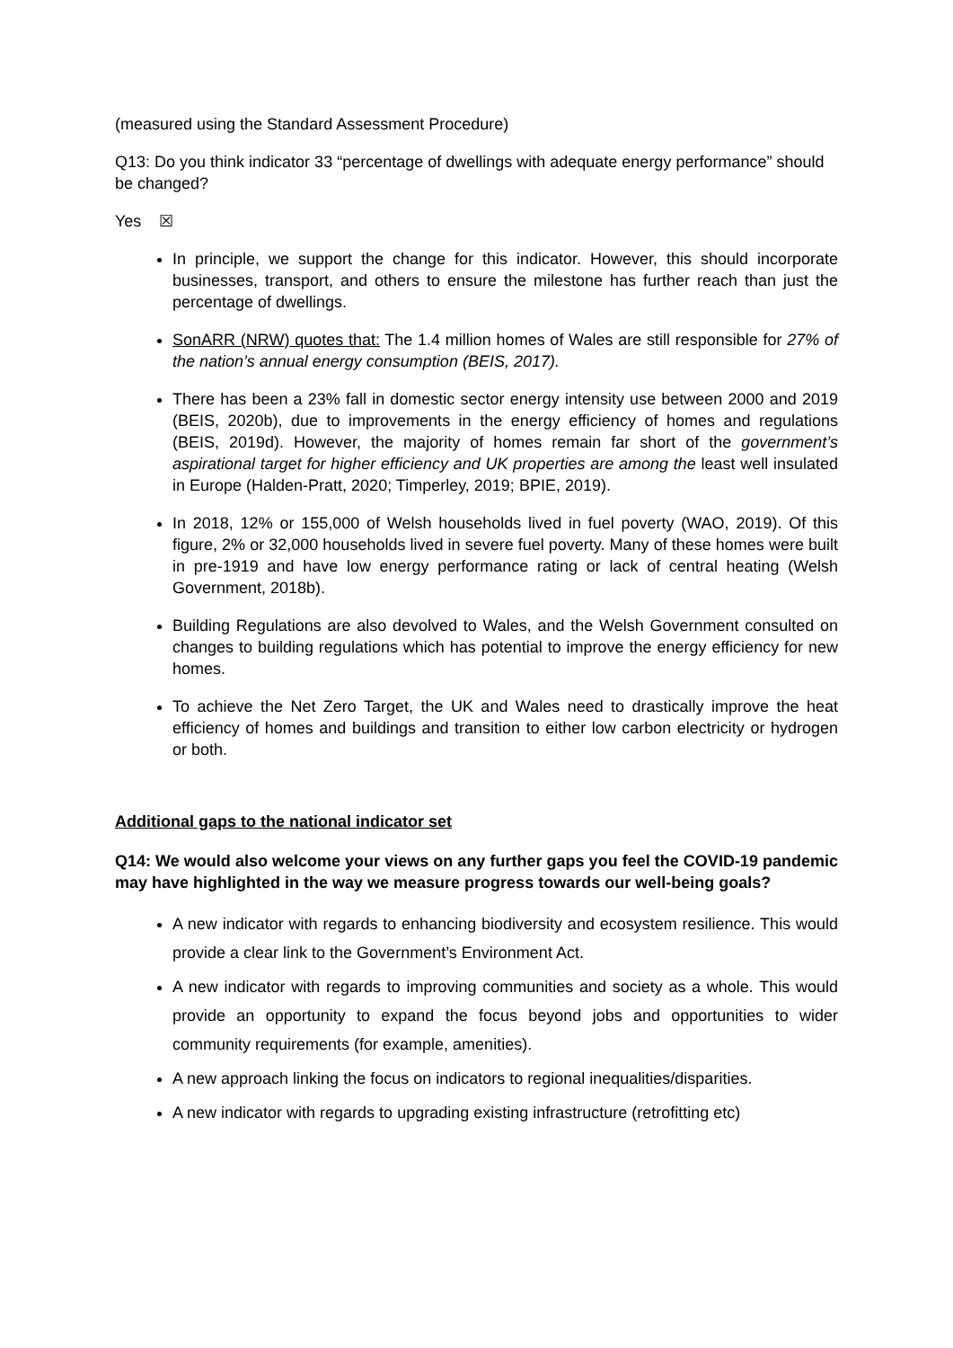(measured using the Standard Assessment Procedure)
Q13: Do you think indicator 33 “percentage of dwellings with adequate energy performance” should be changed?
Yes ☒
In principle, we support the change for this indicator. However, this should incorporate businesses, transport, and others to ensure the milestone has further reach than just the percentage of dwellings.
SonARR (NRW) quotes that: The 1.4 million homes of Wales are still responsible for 27% of the nation’s annual energy consumption (BEIS, 2017).
There has been a 23% fall in domestic sector energy intensity use between 2000 and 2019 (BEIS, 2020b), due to improvements in the energy efficiency of homes and regulations (BEIS, 2019d). However, the majority of homes remain far short of the government’s aspirational target for higher efficiency and UK properties are among the least well insulated in Europe (Halden-Pratt, 2020; Timperley, 2019; BPIE, 2019).
In 2018, 12% or 155,000 of Welsh households lived in fuel poverty (WAO, 2019). Of this figure, 2% or 32,000 households lived in severe fuel poverty. Many of these homes were built in pre-1919 and have low energy performance rating or lack of central heating (Welsh Government, 2018b).
Building Regulations are also devolved to Wales, and the Welsh Government consulted on changes to building regulations which has potential to improve the energy efficiency for new homes.
To achieve the Net Zero Target, the UK and Wales need to drastically improve the heat efficiency of homes and buildings and transition to either low carbon electricity or hydrogen or both.
Additional gaps to the national indicator set
Q14: We would also welcome your views on any further gaps you feel the COVID-19 pandemic may have highlighted in the way we measure progress towards our well-being goals?
A new indicator with regards to enhancing biodiversity and ecosystem resilience. This would provide a clear link to the Government’s Environment Act.
A new indicator with regards to improving communities and society as a whole. This would provide an opportunity to expand the focus beyond jobs and opportunities to wider community requirements (for example, amenities).
A new approach linking the focus on indicators to regional inequalities/disparities.
A new indicator with regards to upgrading existing infrastructure (retrofitting etc)